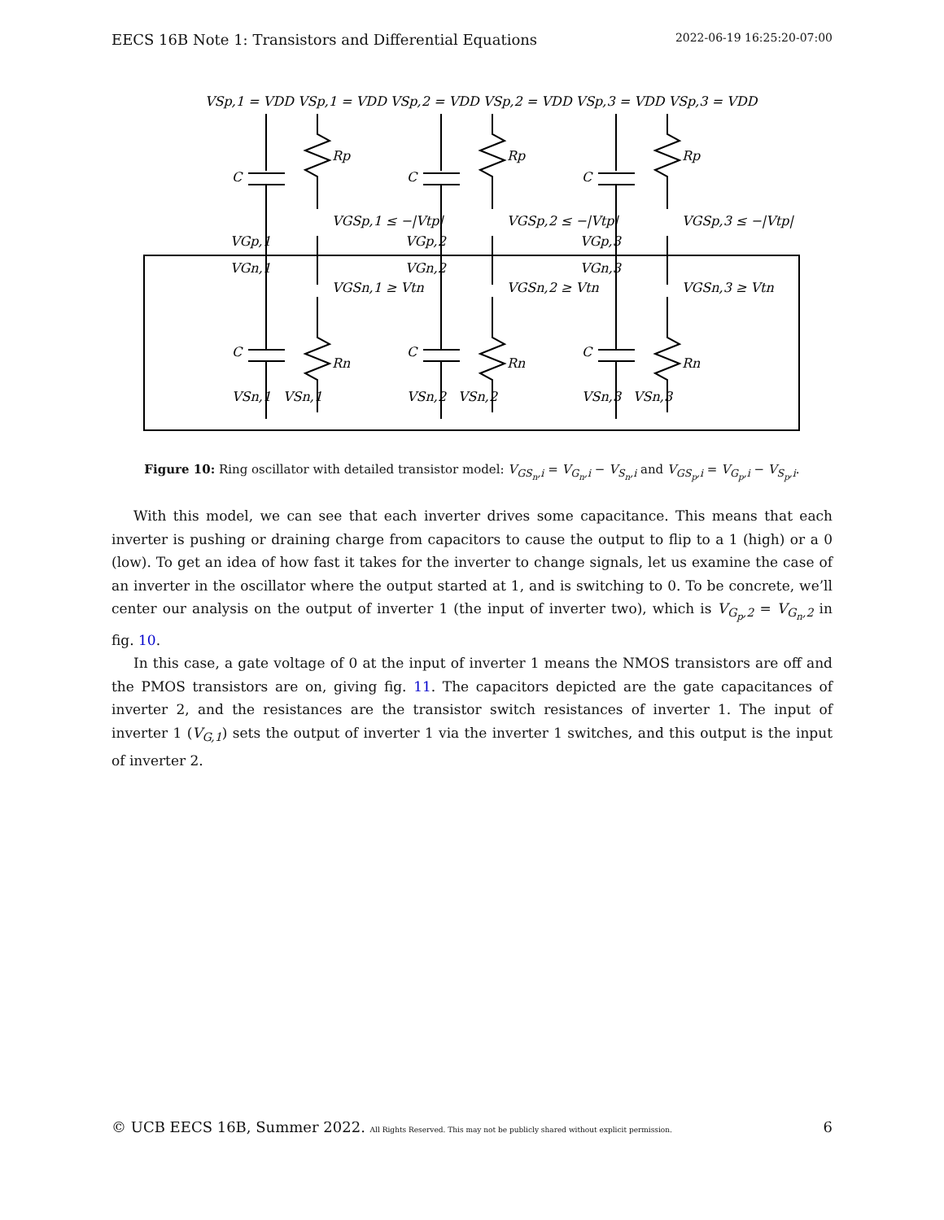EECS 16B Note 1: Transistors and Differential Equations 2022-06-19 16:25:20-07:00
VSp,1 = VDD VSp,1 = VDD VSp,2 = VDD VSp,2 = VDD VSp,3 = VDD VSp,3 = VDD
C
Rp
C
Rp
C
Rp
VGSp,1 ≤ −|Vtp|
VGSp,2 ≤ −|Vtp|
VGSp,3 ≤ −|Vtp|
VGp,1
VGp,2
VGp,3
VGn,1
VGn,2
VGn,3
VGSn,1 ≥ Vtn
VGSn,2 ≥ Vtn
VGSn,3 ≥ Vtn
C
Rn
C
Rn
C
Rn
VSn,1
VSn,1
VSn,2
VSn,2
VSn,3
VSn,3
Figure 10: Ring oscillator with detailed transistor model: V<sub>GS<sub>n</sub>,i</sub> = V<sub>G<sub>n</sub>,i</sub> − V<sub>S<sub>n</sub>,i</sub> and V<sub>GS<sub>p</sub>,i</sub> = V<sub>G<sub>p</sub>,i</sub> − V<sub>S<sub>p</sub>,i</sub>.
With this model, we can see that each inverter drives some capacitance. This means that each inverter is pushing or draining charge from capacitors to cause the output to flip to a 1 (high) or a 0 (low). To get an idea of how fast it takes for the inverter to change signals, let us examine the case of an inverter in the oscillator where the output started at 1, and is switching to 0. To be concrete, we’ll center our analysis on the output of inverter 1 (the input of inverter two), which is V<sub>G<sub>p</sub>,2</sub> = V<sub>G<sub>n</sub>,2</sub> in fig. 10.
In this case, a gate voltage of 0 at the input of inverter 1 means the NMOS transistors are off and the PMOS transistors are on, giving fig. 11. The capacitors depicted are the gate capacitances of inverter 2, and the resistances are the transistor switch resistances of inverter 1. The input of inverter 1 (V<sub>G,1</sub>) sets the output of inverter 1 via the inverter 1 switches, and this output is the input of inverter 2.
© UCB EECS 16B, Summer 2022. All Rights Reserved. This may not be publicly shared without explicit permission. 6